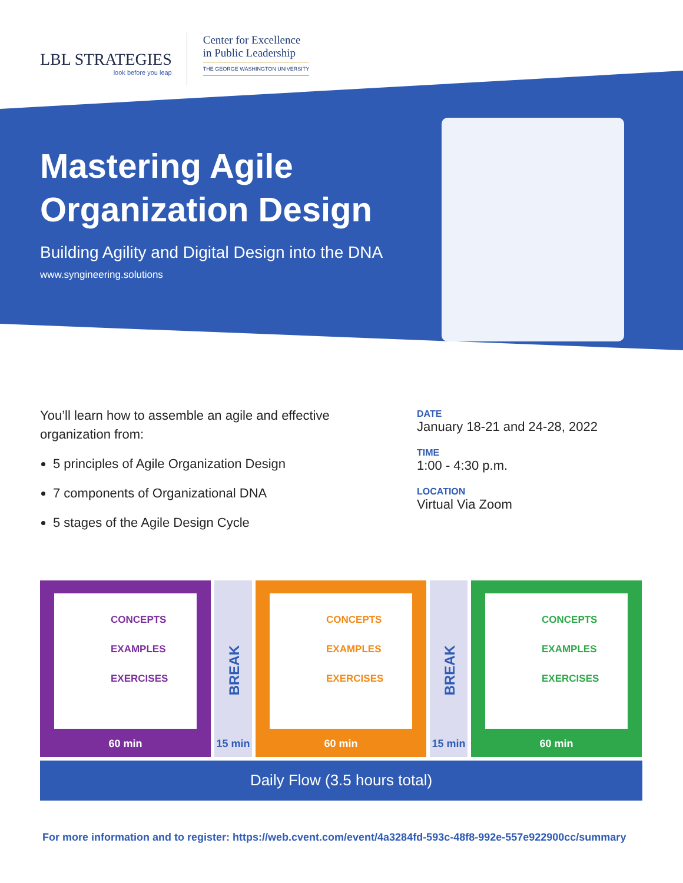LBL STRATEGIES
look before you leap
Center for Excellence
in Public Leadership
THE GEORGE WASHINGTON UNIVERSITY
Mastering Agile Organization Design
Building Agility and Digital Design into the DNA
www.syngineering.solutions
You’ll learn how to assemble an agile and effective organization from:
5 principles of Agile Organization Design
7 components of Organizational DNA
5 stages of the Agile Design Cycle
DATE
January 18-21 and 24-28, 2022
TIME
1:00 - 4:30 p.m.
LOCATION
Virtual Via Zoom
CONCEPTS
EXAMPLES
EXERCISES
60 min
BREAK
15 min
CONCEPTS
EXAMPLES
EXERCISES
60 min
BREAK
15 min
CONCEPTS
EXAMPLES
EXERCISES
60 min
Daily Flow (3.5 hours total)
For more information and to register: https://web.cvent.com/event/4a3284fd-593c-48f8-992e-557e922900cc/summary